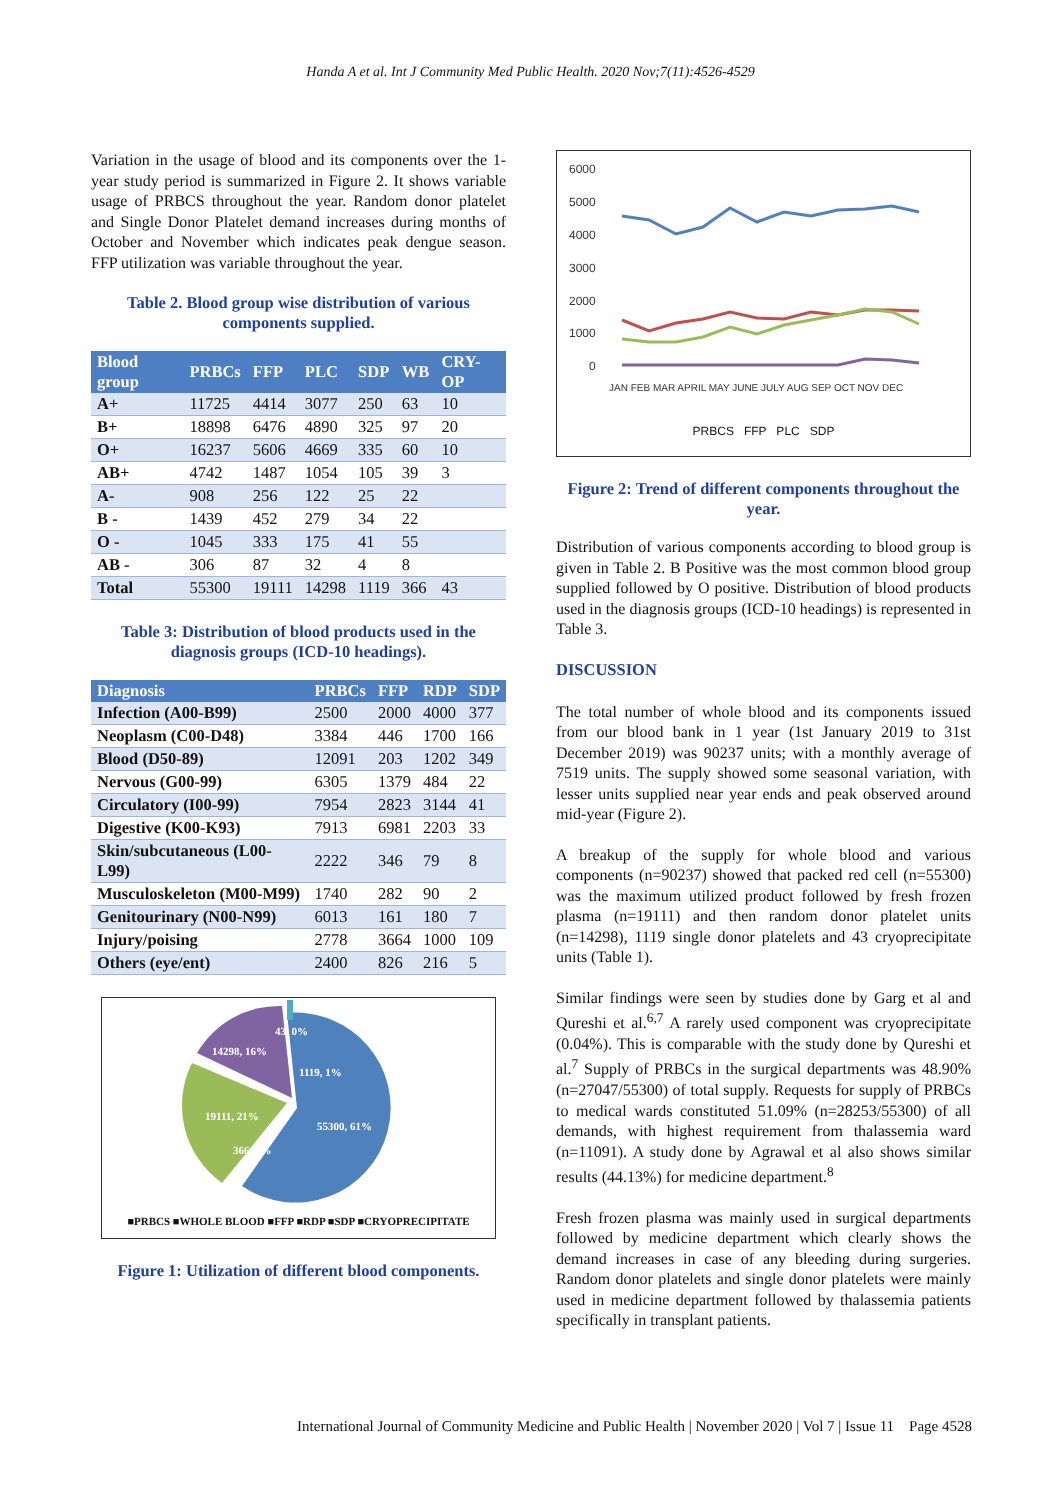Handa A et al. Int J Community Med Public Health. 2020 Nov;7(11):4526-4529
Variation in the usage of blood and its components over the 1-year study period is summarized in Figure 2. It shows variable usage of PRBCS throughout the year. Random donor platelet and Single Donor Platelet demand increases during months of October and November which indicates peak dengue season. FFP utilization was variable throughout the year.
Table 2. Blood group wise distribution of various components supplied.
| Blood group | PRBCs | FFP | PLC | SDP | WB | CRY-OP |
| --- | --- | --- | --- | --- | --- | --- |
| A+ | 11725 | 4414 | 3077 | 250 | 63 | 10 |
| B+ | 18898 | 6476 | 4890 | 325 | 97 | 20 |
| O+ | 16237 | 5606 | 4669 | 335 | 60 | 10 |
| AB+ | 4742 | 1487 | 1054 | 105 | 39 | 3 |
| A- | 908 | 256 | 122 | 25 | 22 | |
| B - | 1439 | 452 | 279 | 34 | 22 | |
| O - | 1045 | 333 | 175 | 41 | 55 | |
| AB - | 306 | 87 | 32 | 4 | 8 | |
| Total | 55300 | 19111 | 14298 | 1119 | 366 | 43 |
Table 3: Distribution of blood products used in the diagnosis groups (ICD-10 headings).
| Diagnosis | PRBCs | FFP | RDP | SDP |
| --- | --- | --- | --- | --- |
| Infection (A00-B99) | 2500 | 2000 | 4000 | 377 |
| Neoplasm (C00-D48) | 3384 | 446 | 1700 | 166 |
| Blood (D50-89) | 12091 | 203 | 1202 | 349 |
| Nervous (G00-99) | 6305 | 1379 | 484 | 22 |
| Circulatory (I00-99) | 7954 | 2823 | 3144 | 41 |
| Digestive (K00-K93) | 7913 | 6981 | 2203 | 33 |
| Skin/subcutaneous (L00-L99) | 2222 | 346 | 79 | 8 |
| Musculoskeleton (M00-M99) | 1740 | 282 | 90 | 2 |
| Genitourinary (N00-N99) | 6013 | 161 | 180 | 7 |
| Injury/poising | 2778 | 3664 | 1000 | 109 |
| Others (eye/ent) | 2400 | 826 | 216 | 5 |
14298, 16%
43, 0%
1119, 1%
19111, 21%
55300, 61%
366, 1%
■PRBCS ■WHOLE BLOOD ■FFP ■RDP ■SDP ■CRYOPRECIPITATE
Figure 1: Utilization of different blood components.
6000
5000
4000
3000
2000
1000
0
JAN FEB MAR APRIL MAY JUNE JULY AUG SEP OCT NOV DEC
PRBCS FFP PLC SDP
Figure 2: Trend of different components throughout the year.
Distribution of various components according to blood group is given in Table 2. B Positive was the most common blood group supplied followed by O positive. Distribution of blood products used in the diagnosis groups (ICD-10 headings) is represented in Table 3.
DISCUSSION
The total number of whole blood and its components issued from our blood bank in 1 year (1st January 2019 to 31st December 2019) was 90237 units; with a monthly average of 7519 units. The supply showed some seasonal variation, with lesser units supplied near year ends and peak observed around mid-year (Figure 2).
A breakup of the supply for whole blood and various components (n=90237) showed that packed red cell (n=55300) was the maximum utilized product followed by fresh frozen plasma (n=19111) and then random donor platelet units (n=14298), 1119 single donor platelets and 43 cryoprecipitate units (Table 1).
Similar findings were seen by studies done by Garg et al and Qureshi et al.<sup>6,7</sup> A rarely used component was cryoprecipitate (0.04%). This is comparable with the study done by Qureshi et al.<sup>7</sup> Supply of PRBCs in the surgical departments was 48.90% (n=27047/55300) of total supply. Requests for supply of PRBCs to medical wards constituted 51.09% (n=28253/55300) of all demands, with highest requirement from thalassemia ward (n=11091). A study done by Agrawal et al also shows similar results (44.13%) for medicine department.<sup>8</sup>
Fresh frozen plasma was mainly used in surgical departments followed by medicine department which clearly shows the demand increases in case of any bleeding during surgeries. Random donor platelets and single donor platelets were mainly used in medicine department followed by thalassemia patients specifically in transplant patients.
International Journal of Community Medicine and Public Health | November 2020 | Vol 7 | Issue 11 Page 4528